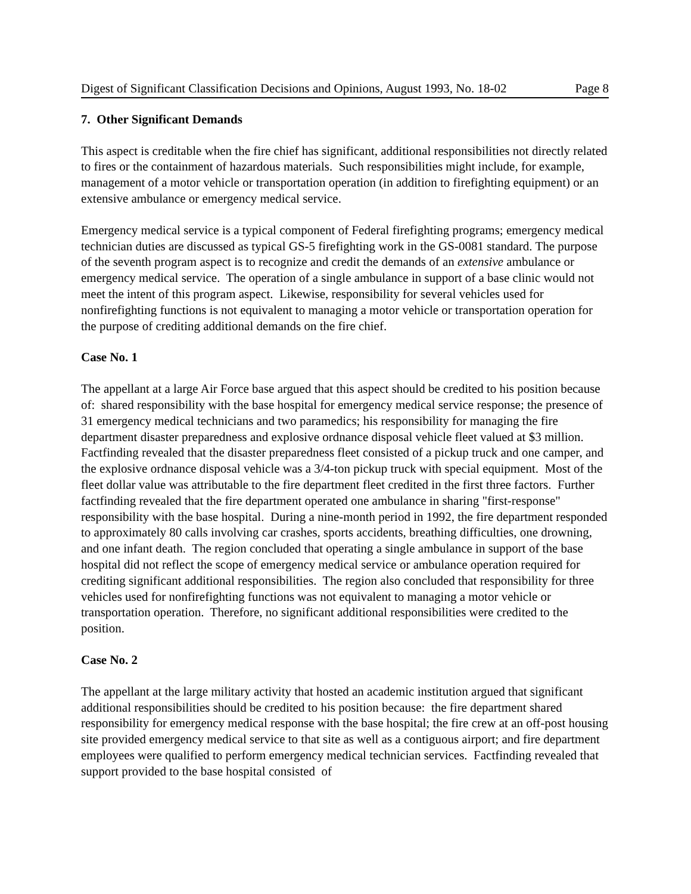Digest of Significant Classification Decisions and Opinions, August 1993, No. 18-02 Page 8
7. Other Significant Demands
This aspect is creditable when the fire chief has significant, additional responsibilities not directly related to fires or the containment of hazardous materials. Such responsibilities might include, for example, management of a motor vehicle or transportation operation (in addition to firefighting equipment) or an extensive ambulance or emergency medical service.
Emergency medical service is a typical component of Federal firefighting programs; emergency medical technician duties are discussed as typical GS-5 firefighting work in the GS-0081 standard. The purpose of the seventh program aspect is to recognize and credit the demands of an extensive ambulance or emergency medical service. The operation of a single ambulance in support of a base clinic would not meet the intent of this program aspect. Likewise, responsibility for several vehicles used for nonfirefighting functions is not equivalent to managing a motor vehicle or transportation operation for the purpose of crediting additional demands on the fire chief.
Case No. 1
The appellant at a large Air Force base argued that this aspect should be credited to his position because of: shared responsibility with the base hospital for emergency medical service response; the presence of 31 emergency medical technicians and two paramedics; his responsibility for managing the fire department disaster preparedness and explosive ordnance disposal vehicle fleet valued at $3 million. Factfinding revealed that the disaster preparedness fleet consisted of a pickup truck and one camper, and the explosive ordnance disposal vehicle was a 3/4-ton pickup truck with special equipment. Most of the fleet dollar value was attributable to the fire department fleet credited in the first three factors. Further factfinding revealed that the fire department operated one ambulance in sharing "first-response" responsibility with the base hospital. During a nine-month period in 1992, the fire department responded to approximately 80 calls involving car crashes, sports accidents, breathing difficulties, one drowning, and one infant death. The region concluded that operating a single ambulance in support of the base hospital did not reflect the scope of emergency medical service or ambulance operation required for crediting significant additional responsibilities. The region also concluded that responsibility for three vehicles used for nonfirefighting functions was not equivalent to managing a motor vehicle or transportation operation. Therefore, no significant additional responsibilities were credited to the position.
Case No. 2
The appellant at the large military activity that hosted an academic institution argued that significant additional responsibilities should be credited to his position because: the fire department shared responsibility for emergency medical response with the base hospital; the fire crew at an off-post housing site provided emergency medical service to that site as well as a contiguous airport; and fire department employees were qualified to perform emergency medical technician services. Factfinding revealed that support provided to the base hospital consisted of